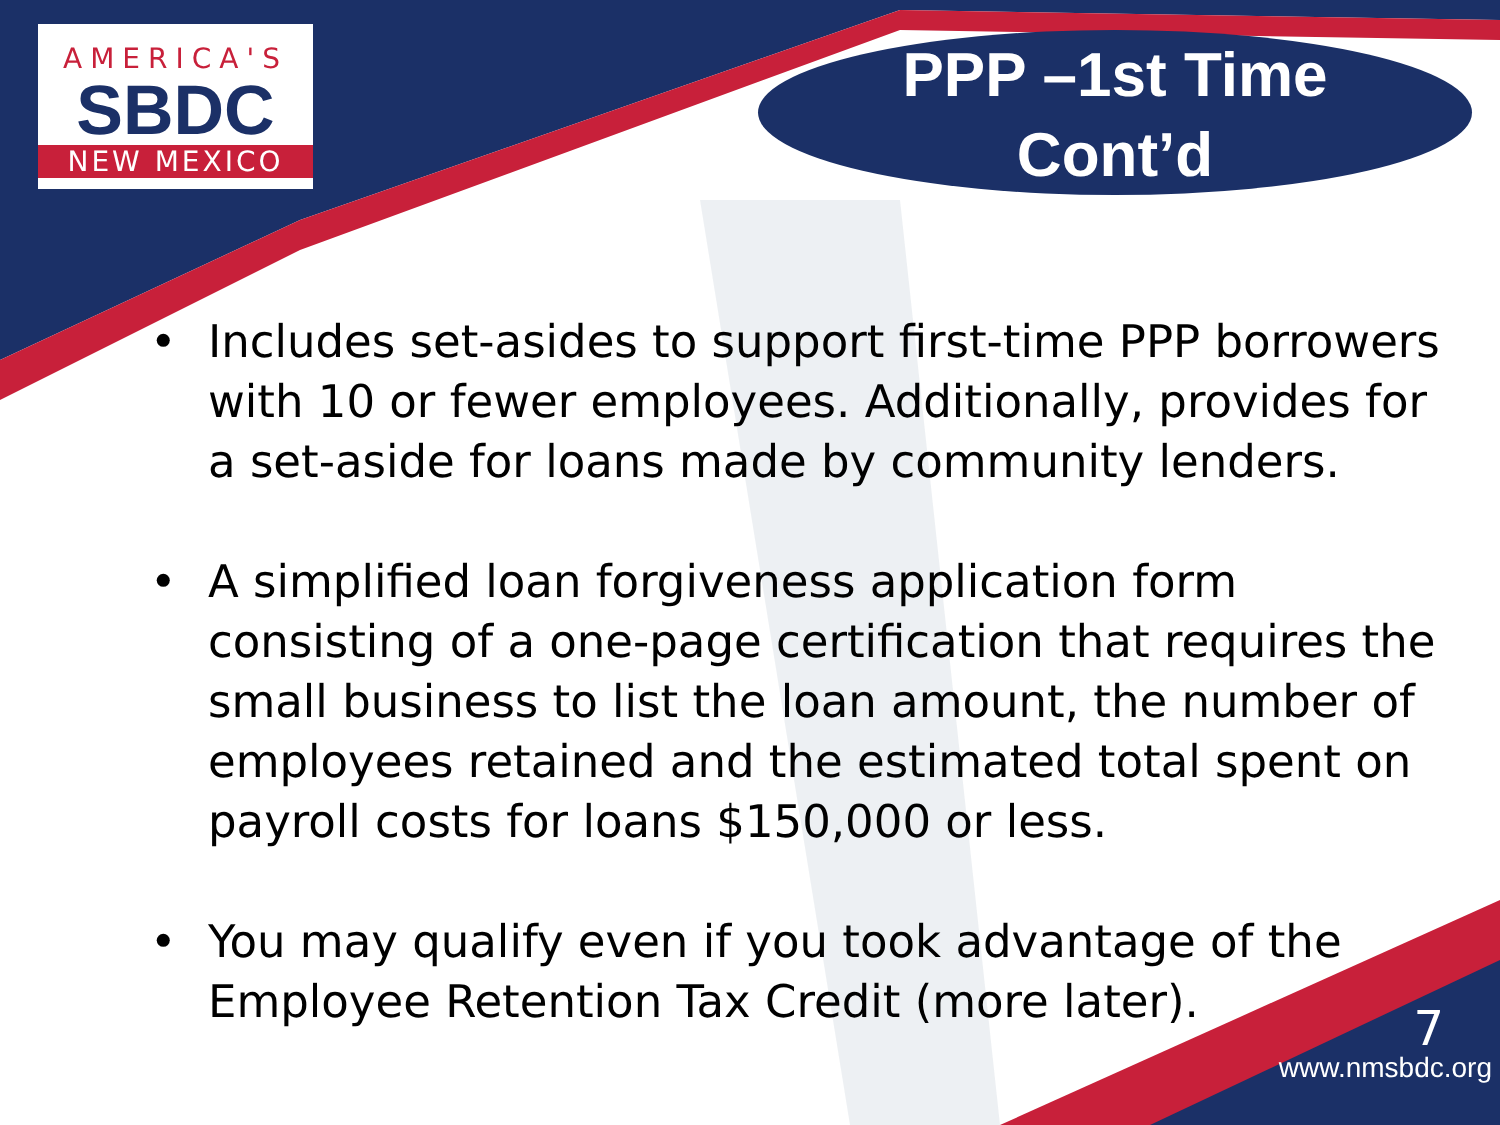AMERICA'S
SBDC
NEW MEXICO
PPP –1st Time
Cont’d
• Includes set-asides to support first-time PPP borrowers with 10 or fewer employees. Additionally, provides for a set-aside for loans made by community lenders.
• A simplified loan forgiveness application form consisting of a one-page certification that requires the small business to list the loan amount, the number of employees retained and the estimated total spent on payroll costs for loans $150,000 or less.
• You may qualify even if you took advantage of the Employee Retention Tax Credit (more later).
7
www.nmsbdc.org